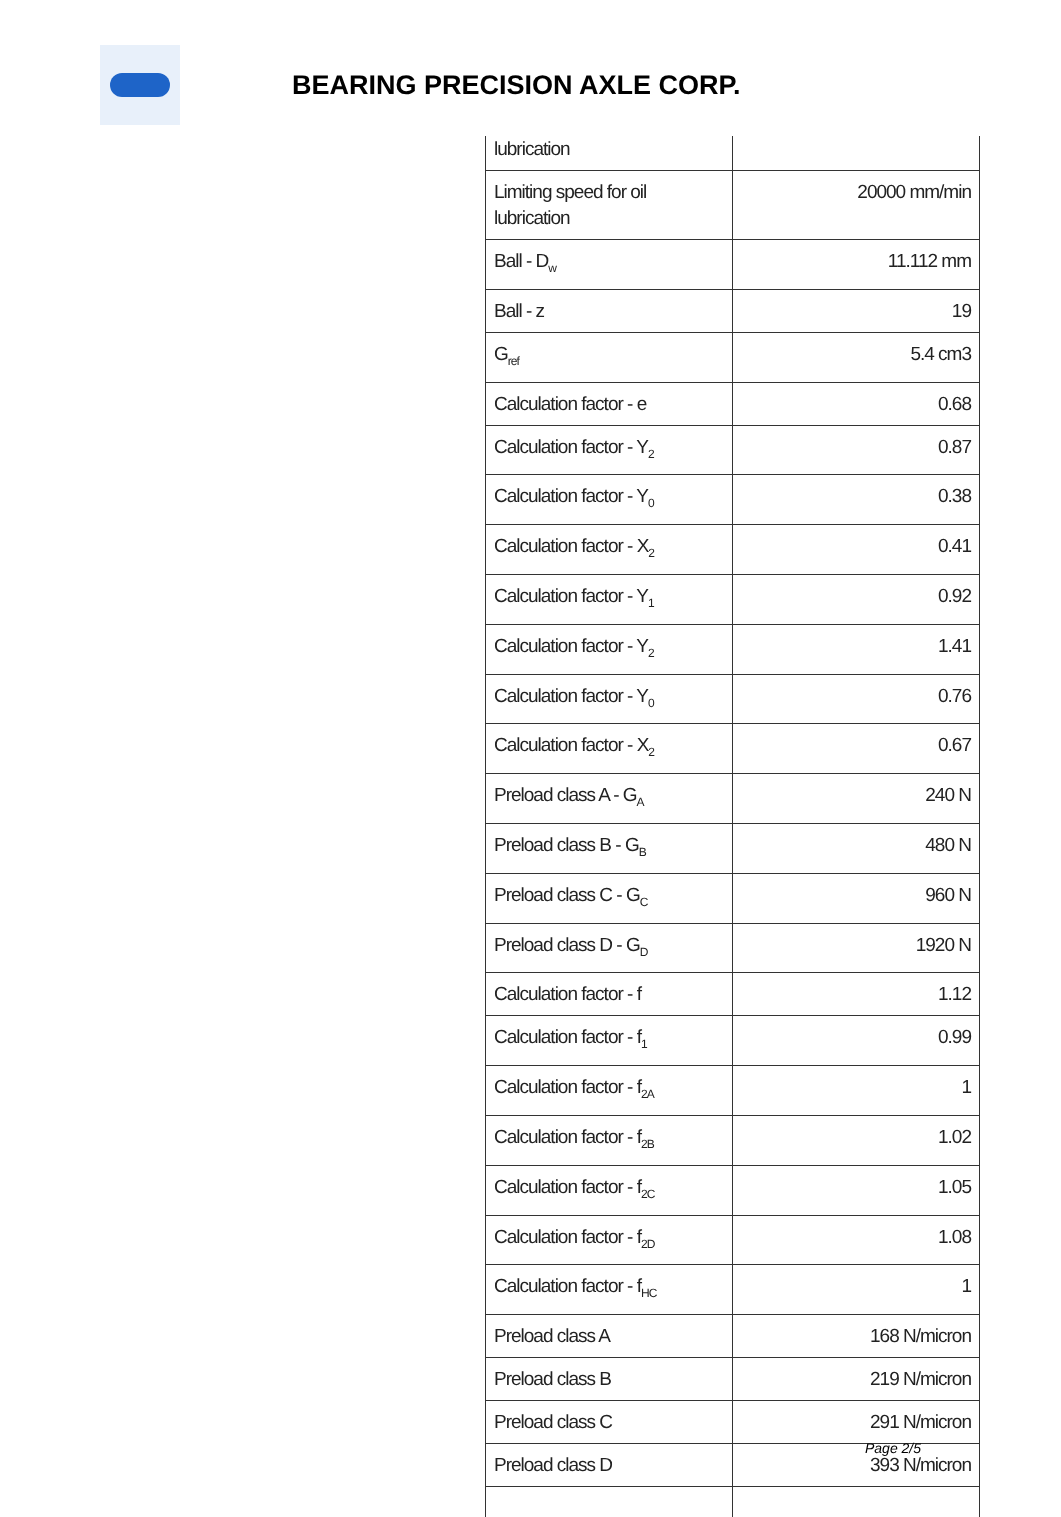BEARING PRECISION AXLE CORP.
| lubrication | |
| Limiting speed for oil lubrication | 20000 mm/min |
| Ball - D<sub>w</sub> | 11.112 mm |
| Ball - z | 19 |
| G<sub>ref</sub> | 5.4 cm3 |
| Calculation factor - e | 0.68 |
| Calculation factor - Y<sub>2</sub> | 0.87 |
| Calculation factor - Y<sub>0</sub> | 0.38 |
| Calculation factor - X<sub>2</sub> | 0.41 |
| Calculation factor - Y<sub>1</sub> | 0.92 |
| Calculation factor - Y<sub>2</sub> | 1.41 |
| Calculation factor - Y<sub>0</sub> | 0.76 |
| Calculation factor - X<sub>2</sub> | 0.67 |
| Preload class A - G<sub>A</sub> | 240 N |
| Preload class B - G<sub>B</sub> | 480 N |
| Preload class C - G<sub>C</sub> | 960 N |
| Preload class D - G<sub>D</sub> | 1920 N |
| Calculation factor - f | 1.12 |
| Calculation factor - f<sub>1</sub> | 0.99 |
| Calculation factor - f<sub>2A</sub> | 1 |
| Calculation factor - f<sub>2B</sub> | 1.02 |
| Calculation factor - f<sub>2C</sub> | 1.05 |
| Calculation factor - f<sub>2D</sub> | 1.08 |
| Calculation factor - f<sub>HC</sub> | 1 |
| Preload class A | 168 N/micron |
| Preload class B | 219 N/micron |
| Preload class C | 291 N/micron |
| Preload class D | 393 N/micron |
Page 2/5